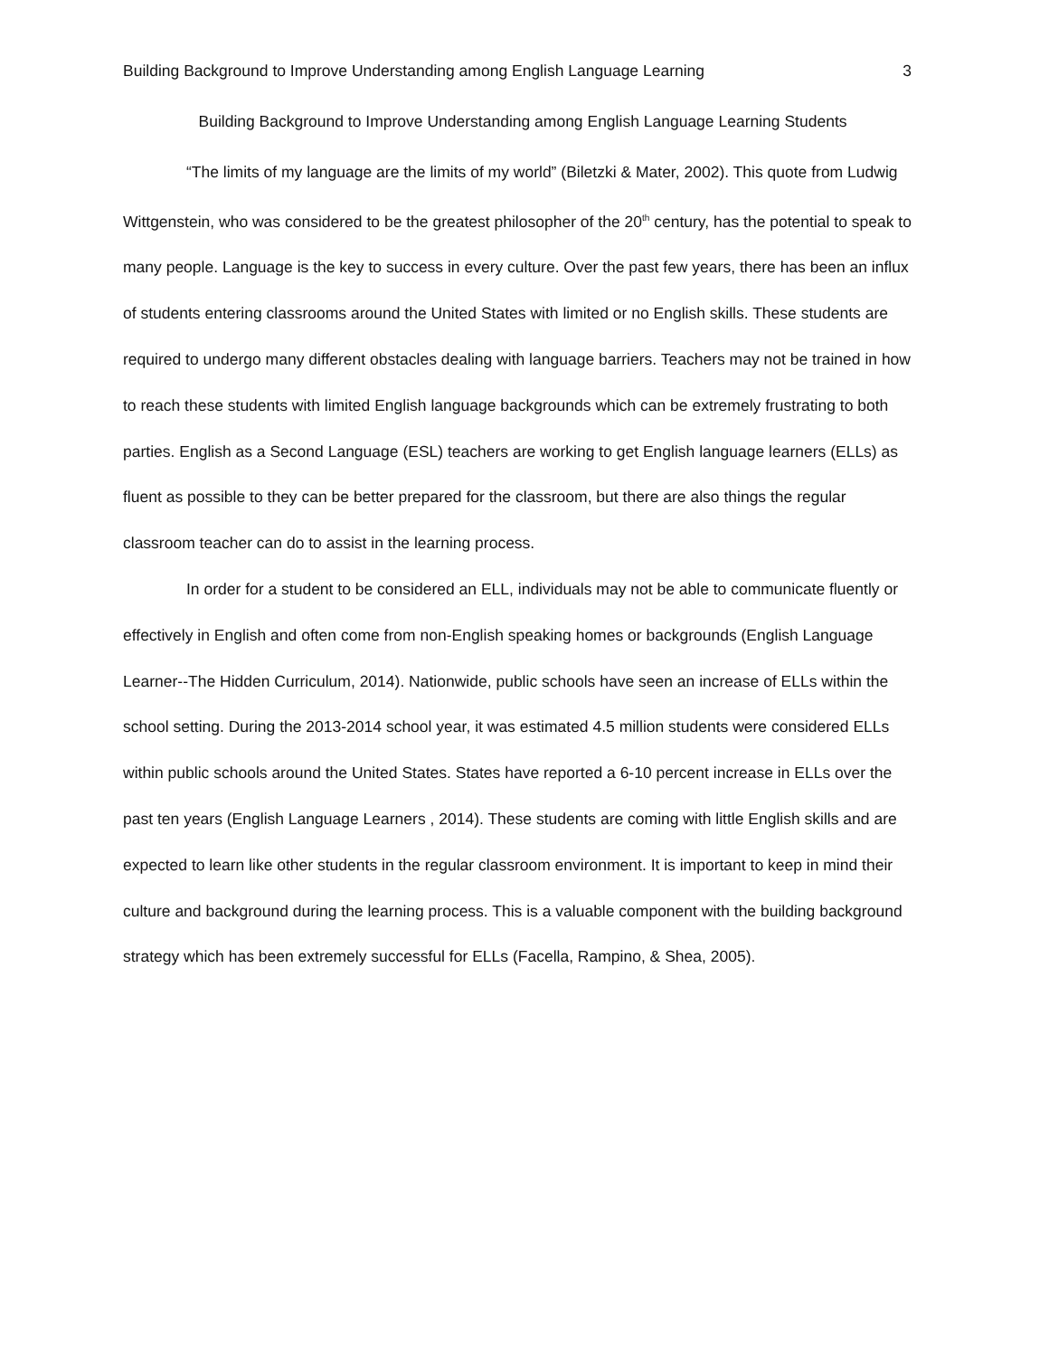Building Background to Improve Understanding among English Language Learning 3
Building Background to Improve Understanding among English Language Learning Students
“The limits of my language are the limits of my world” (Biletzki & Mater, 2002). This quote from Ludwig Wittgenstein, who was considered to be the greatest philosopher of the 20<sup>th</sup> century, has the potential to speak to many people. Language is the key to success in every culture. Over the past few years, there has been an influx of students entering classrooms around the United States with limited or no English skills. These students are required to undergo many different obstacles dealing with language barriers. Teachers may not be trained in how to reach these students with limited English language backgrounds which can be extremely frustrating to both parties. English as a Second Language (ESL) teachers are working to get English language learners (ELLs) as fluent as possible to they can be better prepared for the classroom, but there are also things the regular classroom teacher can do to assist in the learning process.
In order for a student to be considered an ELL, individuals may not be able to communicate fluently or effectively in English and often come from non-English speaking homes or backgrounds (English Language Learner--The Hidden Curriculum, 2014). Nationwide, public schools have seen an increase of ELLs within the school setting. During the 2013-2014 school year, it was estimated 4.5 million students were considered ELLs within public schools around the United States. States have reported a 6-10 percent increase in ELLs over the past ten years (English Language Learners , 2014). These students are coming with little English skills and are expected to learn like other students in the regular classroom environment. It is important to keep in mind their culture and background during the learning process. This is a valuable component with the building background strategy which has been extremely successful for ELLs (Facella, Rampino, & Shea, 2005).